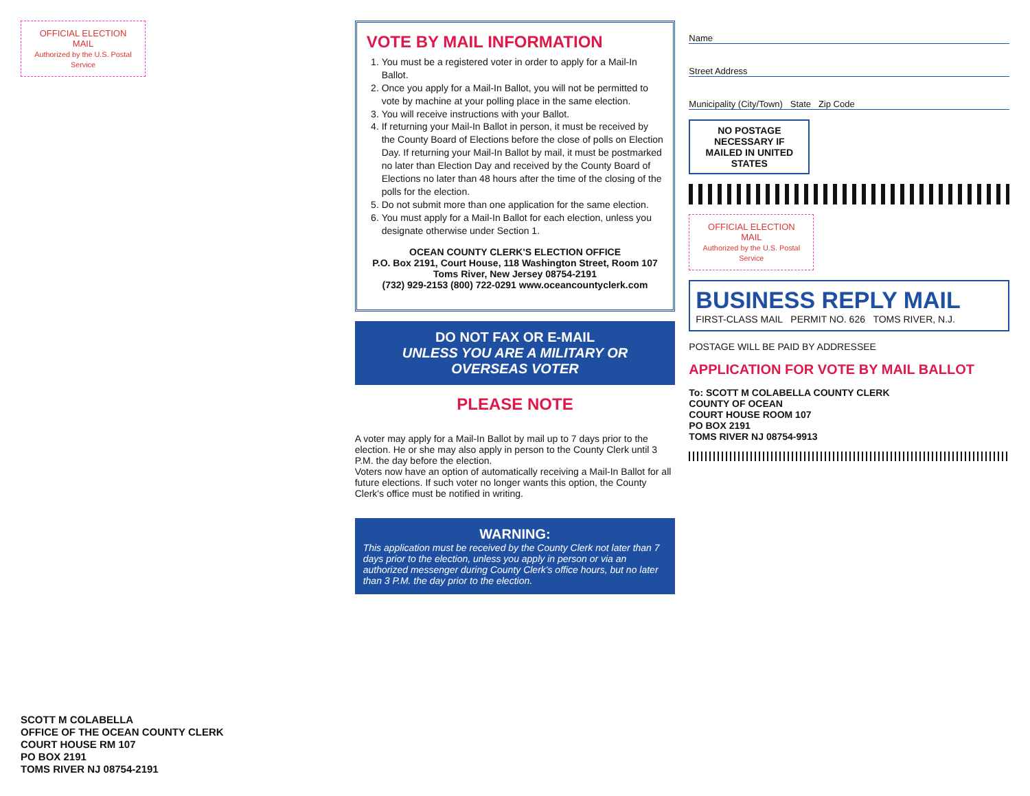OFFICIAL ELECTION MAIL
Authorized by the U.S. Postal Service
SCOTT M COLABELLA
OFFICE OF THE OCEAN COUNTY CLERK
COURT HOUSE RM 107
PO BOX 2191
TOMS RIVER NJ 08754-2191
VOTE BY MAIL INFORMATION
1. You must be a registered voter in order to apply for a Mail-In Ballot.
2. Once you apply for a Mail-In Ballot, you will not be permitted to vote by machine at your polling place in the same election.
3. You will receive instructions with your Ballot.
4. If returning your Mail-In Ballot in person, it must be received by the County Board of Elections before the close of polls on Election Day. If returning your Mail-In Ballot by mail, it must be postmarked no later than Election Day and received by the County Board of Elections no later than 48 hours after the time of the closing of the polls for the election.
5. Do not submit more than one application for the same election.
6. You must apply for a Mail-In Ballot for each election, unless you designate otherwise under Section 1.
OCEAN COUNTY CLERK'S ELECTION OFFICE
P.O. Box 2191, Court House, 118 Washington Street, Room 107
Toms River, New Jersey 08754-2191
(732) 929-2153 (800) 722-0291 www.oceancountyclerk.com
DO NOT FAX OR E-MAIL
UNLESS YOU ARE A MILITARY OR OVERSEAS VOTER
PLEASE NOTE
A voter may apply for a Mail-In Ballot by mail up to 7 days prior to the election. He or she may also apply in person to the County Clerk until 3 P.M. the day before the election.
Voters now have an option of automatically receiving a Mail-In Ballot for all future elections. If such voter no longer wants this option, the County Clerk's office must be notified in writing.
WARNING:
This application must be received by the County Clerk not later than 7 days prior to the election, unless you apply in person or via an authorized messenger during County Clerk's office hours, but no later than 3 P.M. the day prior to the election.
Name
Street Address
Municipality (City/Town) State Zip Code
NO POSTAGE NECESSARY IF MAILED IN UNITED STATES
OFFICIAL ELECTION MAIL
Authorized by the U.S. Postal Service
BUSINESS REPLY MAIL
FIRST-CLASS MAIL PERMIT NO. 626 TOMS RIVER, N.J.
POSTAGE WILL BE PAID BY ADDRESSEE
APPLICATION FOR VOTE BY MAIL BALLOT
To: SCOTT M COLABELLA COUNTY CLERK
COUNTY OF OCEAN
COURT HOUSE ROOM 107
PO BOX 2191
TOMS RIVER NJ 08754-9913